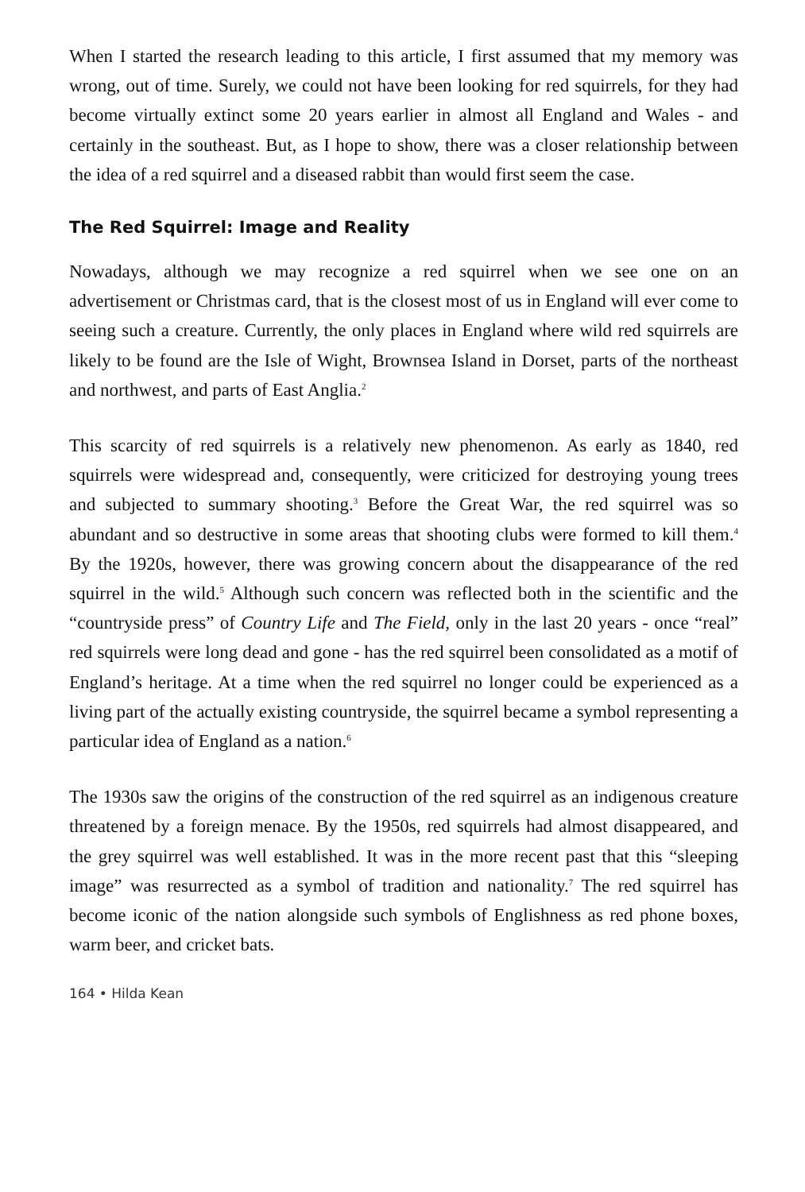When I started the research leading to this article, I first assumed that my memory was wrong, out of time. Surely, we could not have been looking for red squirrels, for they had become virtually extinct some 20 years earlier in almost all England and Wales - and certainly in the southeast. But, as I hope to show, there was a closer relationship between the idea of a red squirrel and a diseased rabbit than would first seem the case.
The Red Squirrel: Image and Reality
Nowadays, although we may recognize a red squirrel when we see one on an advertisement or Christmas card, that is the closest most of us in England will ever come to seeing such a creature. Currently, the only places in England where wild red squirrels are likely to be found are the Isle of Wight, Brownsea Island in Dorset, parts of the northeast and northwest, and parts of East Anglia.<sup>2</sup>
This scarcity of red squirrels is a relatively new phenomenon. As early as 1840, red squirrels were widespread and, consequently, were criticized for destroying young trees and subjected to summary shooting.<sup>3</sup> Before the Great War, the red squirrel was so abundant and so destructive in some areas that shooting clubs were formed to kill them.<sup>4</sup> By the 1920s, however, there was growing concern about the disappearance of the red squirrel in the wild.<sup>5</sup> Although such concern was reflected both in the scientific and the “countryside press” of Country Life and The Field, only in the last 20 years - once “real” red squirrels were long dead and gone - has the red squirrel been consolidated as a motif of England’s heritage. At a time when the red squirrel no longer could be experienced as a living part of the actually existing countryside, the squirrel became a symbol representing a particular idea of England as a nation.<sup>6</sup>
The 1930s saw the origins of the construction of the red squirrel as an indigenous creature threatened by a foreign menace. By the 1950s, red squirrels had almost disappeared, and the grey squirrel was well established. It was in the more recent past that this “sleeping image” was resurrected as a symbol of tradition and nationality.<sup>7</sup> The red squirrel has become iconic of the nation alongside such symbols of Englishness as red phone boxes, warm beer, and cricket bats.
164 • Hilda Kean